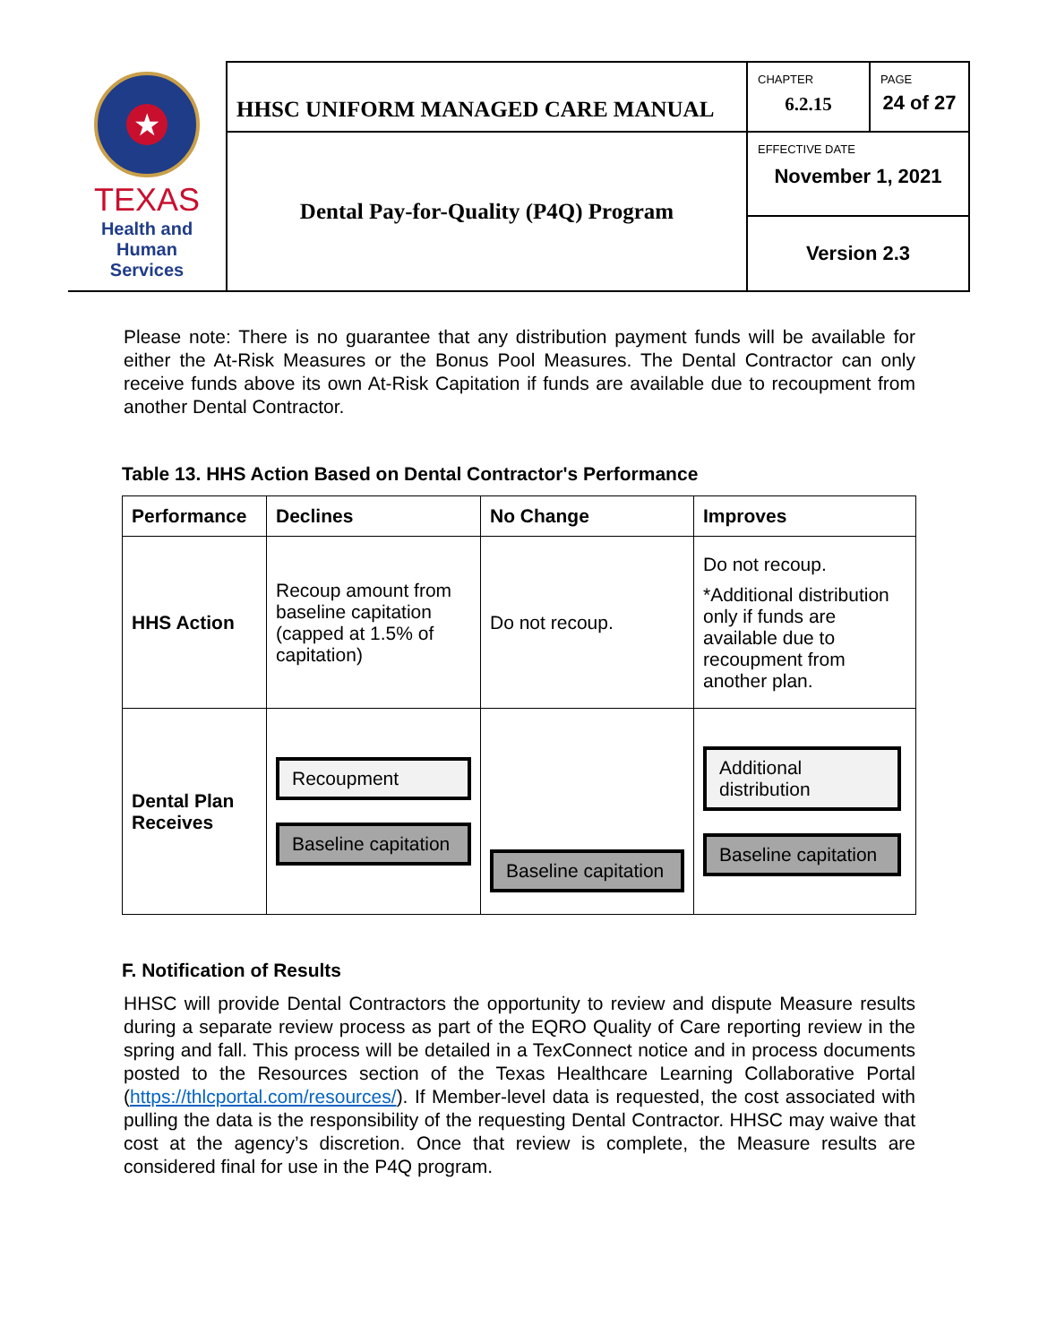| ★ TEXAS Health and Human Services | HHSC UNIFORM MANAGED CARE MANUAL | CHAPTER 6.2.15 | PAGE 24 of 27 |
| | Dental Pay-for-Quality (P4Q) Program | EFFECTIVE DATE November 1, 2021 | |
| | | Version 2.3 | |
Please note: There is no guarantee that any distribution payment funds will be available for either the At-Risk Measures or the Bonus Pool Measures. The Dental Contractor can only receive funds above its own At-Risk Capitation if funds are available due to recoupment from another Dental Contractor.
Table 13. HHS Action Based on Dental Contractor's Performance
| Performance | Declines | No Change | Improves |
| --- | --- | --- | --- |
| HHS Action | Recoup amount from baseline capitation (capped at 1.5% of capitation) | Do not recoup. | Do not recoup. *Additional distribution only if funds are available due to recoupment from another plan. |
| Dental Plan Receives | Recoupment Baseline capitation | Baseline capitation | Additional distribution Baseline capitation |
F. Notification of Results
HHSC will provide Dental Contractors the opportunity to review and dispute Measure results during a separate review process as part of the EQRO Quality of Care reporting review in the spring and fall. This process will be detailed in a TexConnect notice and in process documents posted to the Resources section of the Texas Healthcare Learning Collaborative Portal (https://thlcportal.com/resources/). If Member-level data is requested, the cost associated with pulling the data is the responsibility of the requesting Dental Contractor. HHSC may waive that cost at the agency’s discretion. Once that review is complete, the Measure results are considered final for use in the P4Q program.